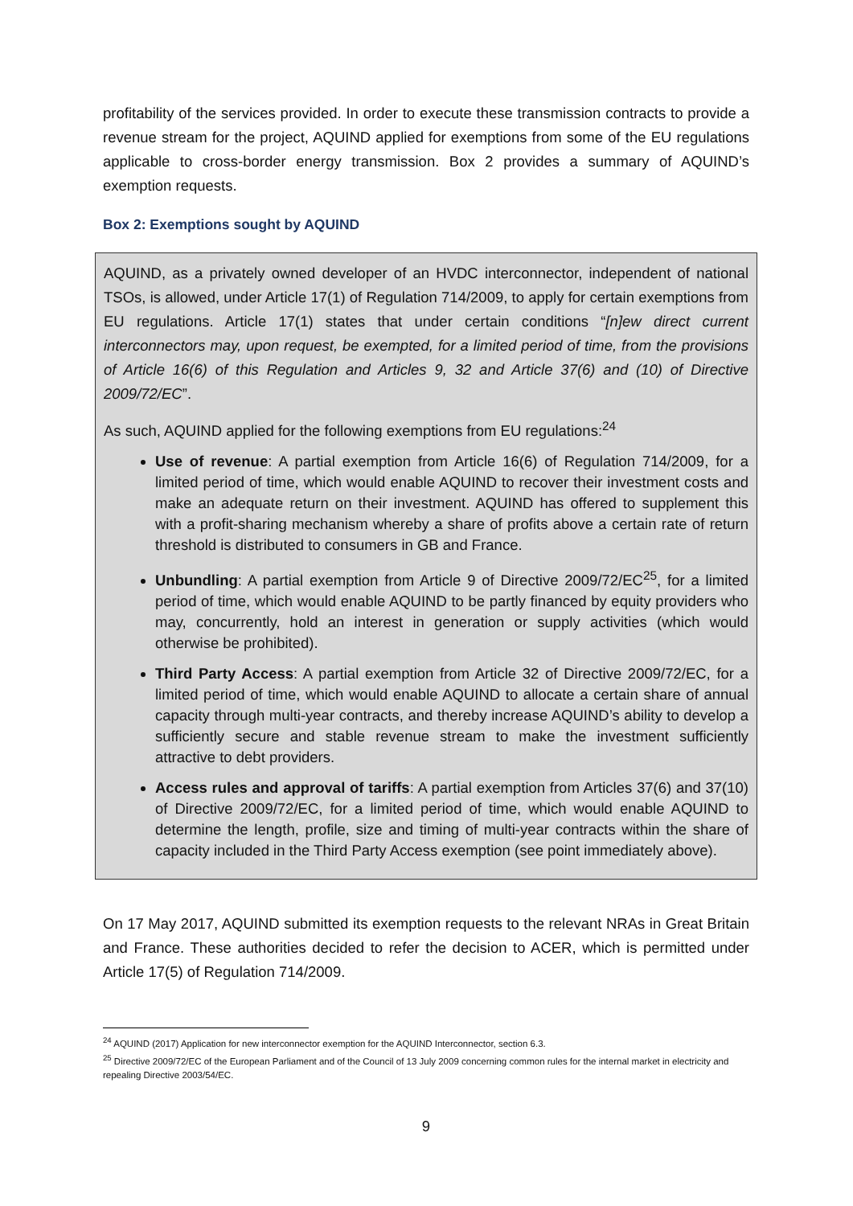profitability of the services provided. In order to execute these transmission contracts to provide a revenue stream for the project, AQUIND applied for exemptions from some of the EU regulations applicable to cross-border energy transmission. Box 2 provides a summary of AQUIND’s exemption requests.
Box 2: Exemptions sought by AQUIND
AQUIND, as a privately owned developer of an HVDC interconnector, independent of national TSOs, is allowed, under Article 17(1) of Regulation 714/2009, to apply for certain exemptions from EU regulations. Article 17(1) states that under certain conditions “[n]ew direct current interconnectors may, upon request, be exempted, for a limited period of time, from the provisions of Article 16(6) of this Regulation and Articles 9, 32 and Article 37(6) and (10) of Directive 2009/72/EC”.
As such, AQUIND applied for the following exemptions from EU regulations:<sup>24</sup>
Use of revenue: A partial exemption from Article 16(6) of Regulation 714/2009, for a limited period of time, which would enable AQUIND to recover their investment costs and make an adequate return on their investment. AQUIND has offered to supplement this with a profit-sharing mechanism whereby a share of profits above a certain rate of return threshold is distributed to consumers in GB and France.
Unbundling: A partial exemption from Article 9 of Directive 2009/72/EC<sup>25</sup>, for a limited period of time, which would enable AQUIND to be partly financed by equity providers who may, concurrently, hold an interest in generation or supply activities (which would otherwise be prohibited).
Third Party Access: A partial exemption from Article 32 of Directive 2009/72/EC, for a limited period of time, which would enable AQUIND to allocate a certain share of annual capacity through multi-year contracts, and thereby increase AQUIND’s ability to develop a sufficiently secure and stable revenue stream to make the investment sufficiently attractive to debt providers.
Access rules and approval of tariffs: A partial exemption from Articles 37(6) and 37(10) of Directive 2009/72/EC, for a limited period of time, which would enable AQUIND to determine the length, profile, size and timing of multi-year contracts within the share of capacity included in the Third Party Access exemption (see point immediately above).
On 17 May 2017, AQUIND submitted its exemption requests to the relevant NRAs in Great Britain and France. These authorities decided to refer the decision to ACER, which is permitted under Article 17(5) of Regulation 714/2009.
<sup>24</sup> AQUIND (2017) Application for new interconnector exemption for the AQUIND Interconnector, section 6.3.
<sup>25</sup> Directive 2009/72/EC of the European Parliament and of the Council of 13 July 2009 concerning common rules for the internal market in electricity and repealing Directive 2003/54/EC.
9